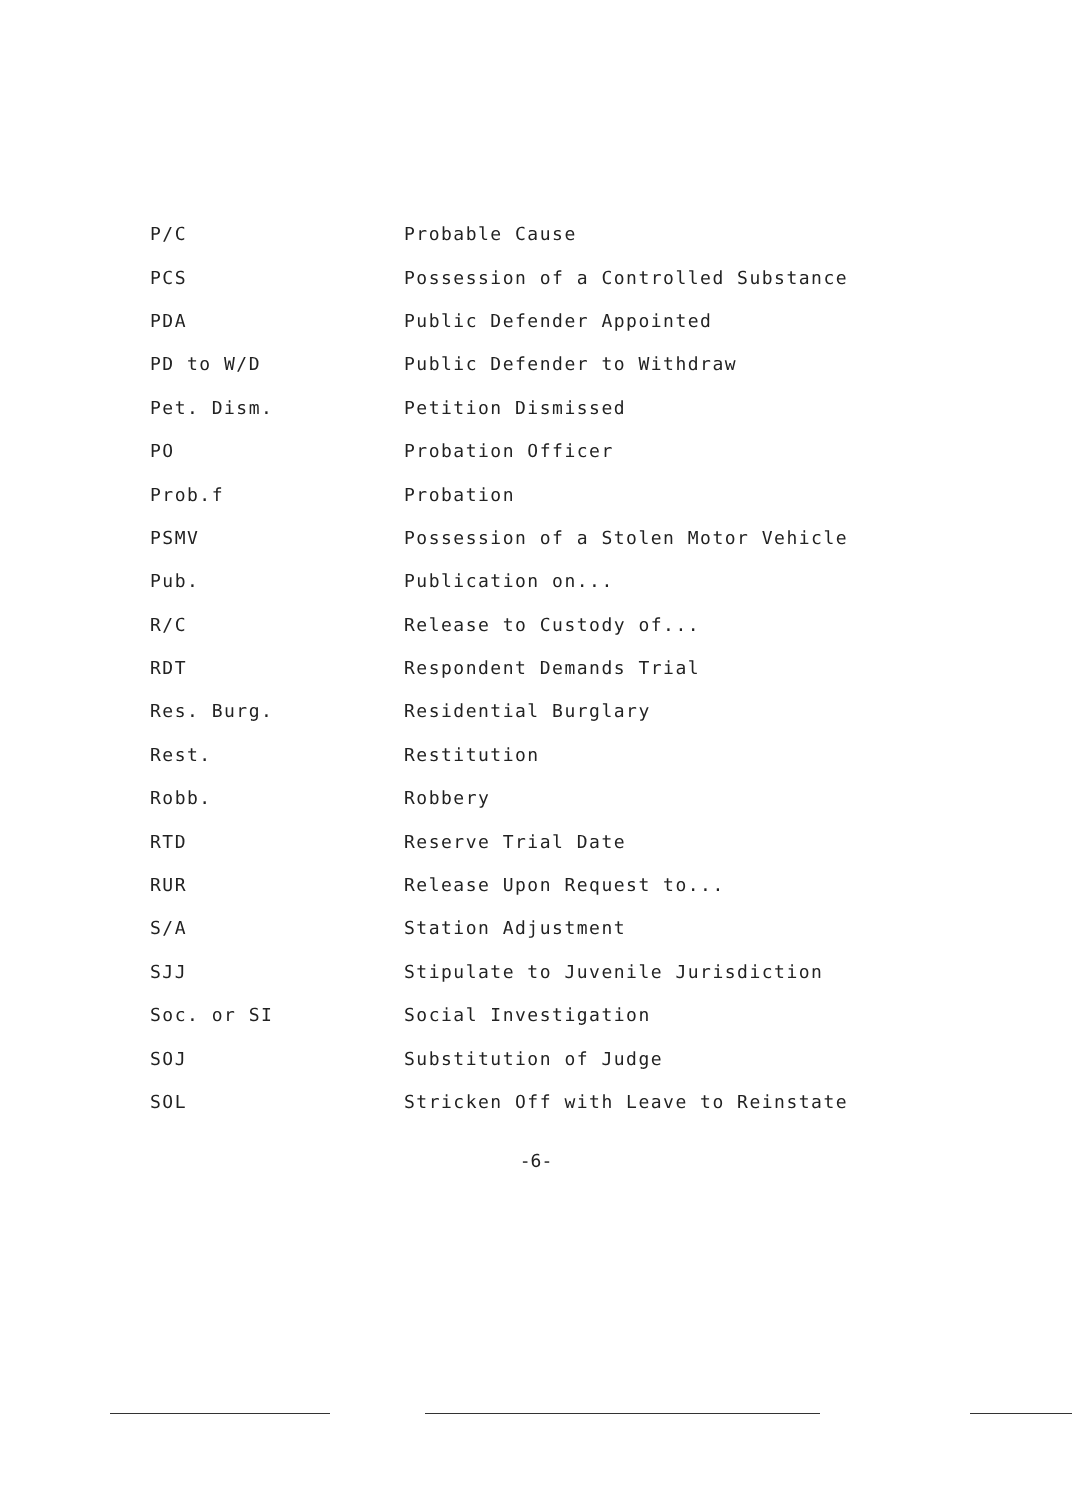| P/C | Probable Cause |
| PCS | Possession of a Controlled Substance |
| PDA | Public Defender Appointed |
| PD to W/D | Public Defender to Withdraw |
| Pet. Dism. | Petition Dismissed |
| PO | Probation Officer |
| Prob.f | Probation |
| PSMV | Possession of a Stolen Motor Vehicle |
| Pub. | Publication on... |
| R/C | Release to Custody of... |
| RDT | Respondent Demands Trial |
| Res. Burg. | Residential Burglary |
| Rest. | Restitution |
| Robb. | Robbery |
| RTD | Reserve Trial Date |
| RUR | Release Upon Request to... |
| S/A | Station Adjustment |
| SJJ | Stipulate to Juvenile Jurisdiction |
| Soc. or SI | Social Investigation |
| SOJ | Substitution of Judge |
| SOL | Stricken Off with Leave to Reinstate |
-6-